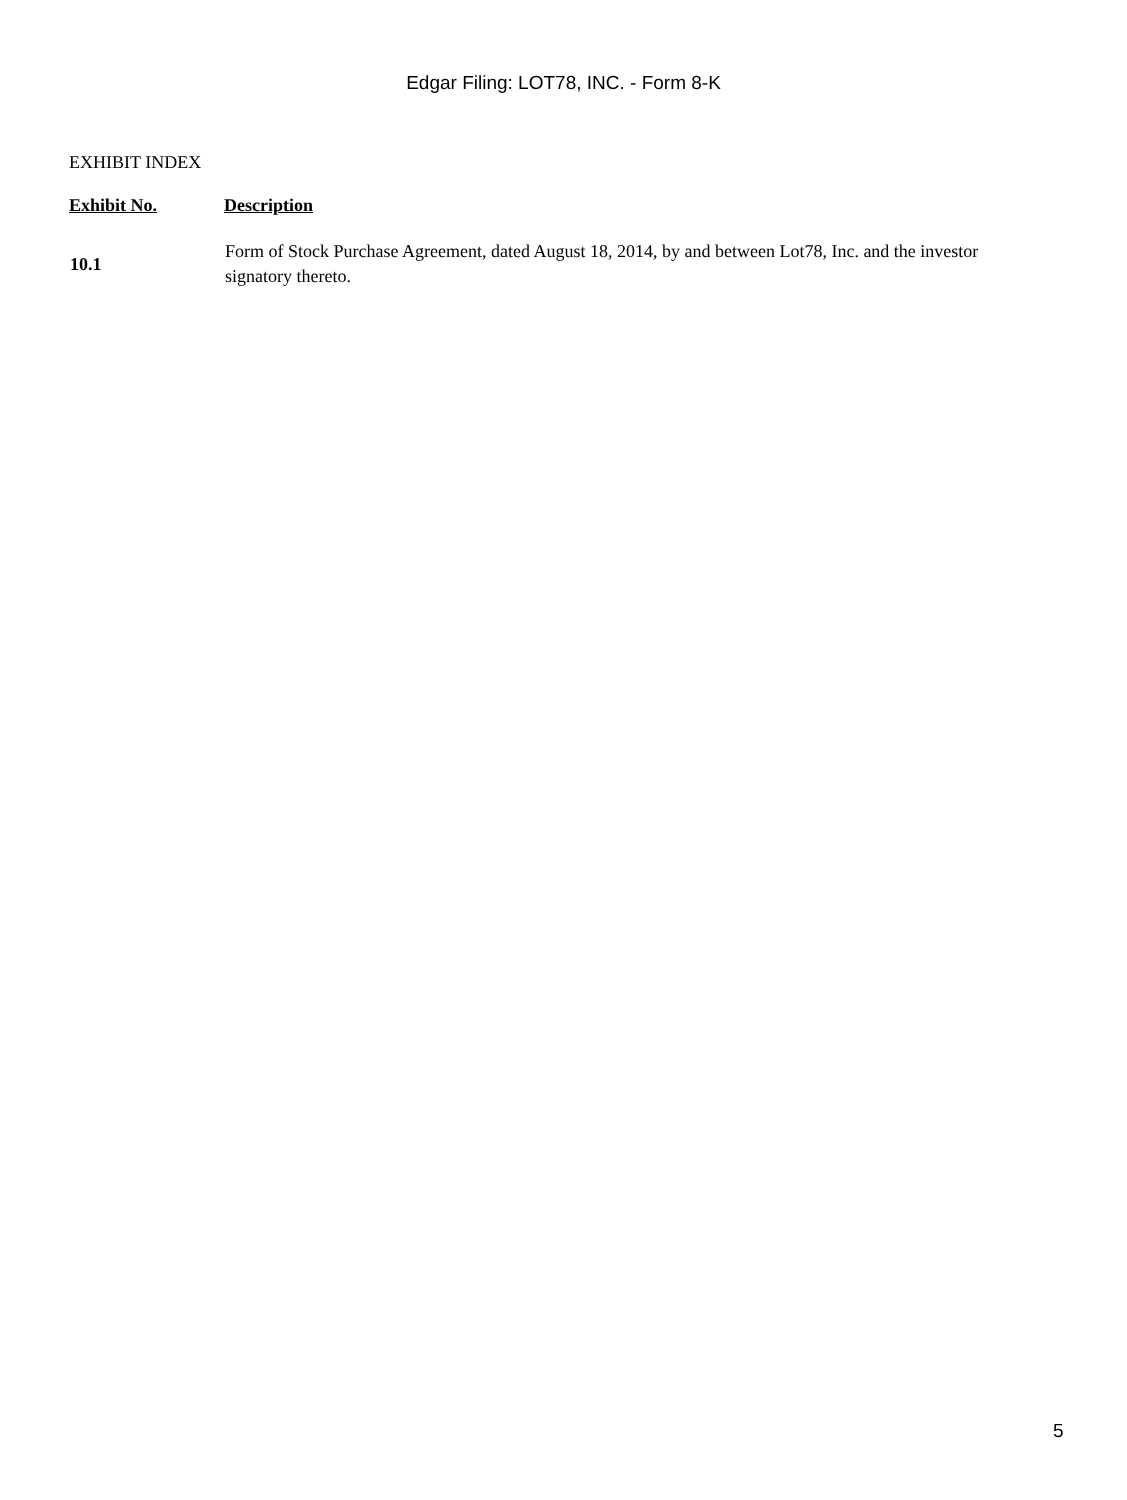Edgar Filing: LOT78, INC. - Form 8-K
EXHIBIT INDEX
| Exhibit No. | Description |
| --- | --- |
| 10.1 | Form of Stock Purchase Agreement, dated August 18, 2014, by and between Lot78, Inc. and the investor signatory thereto. |
5